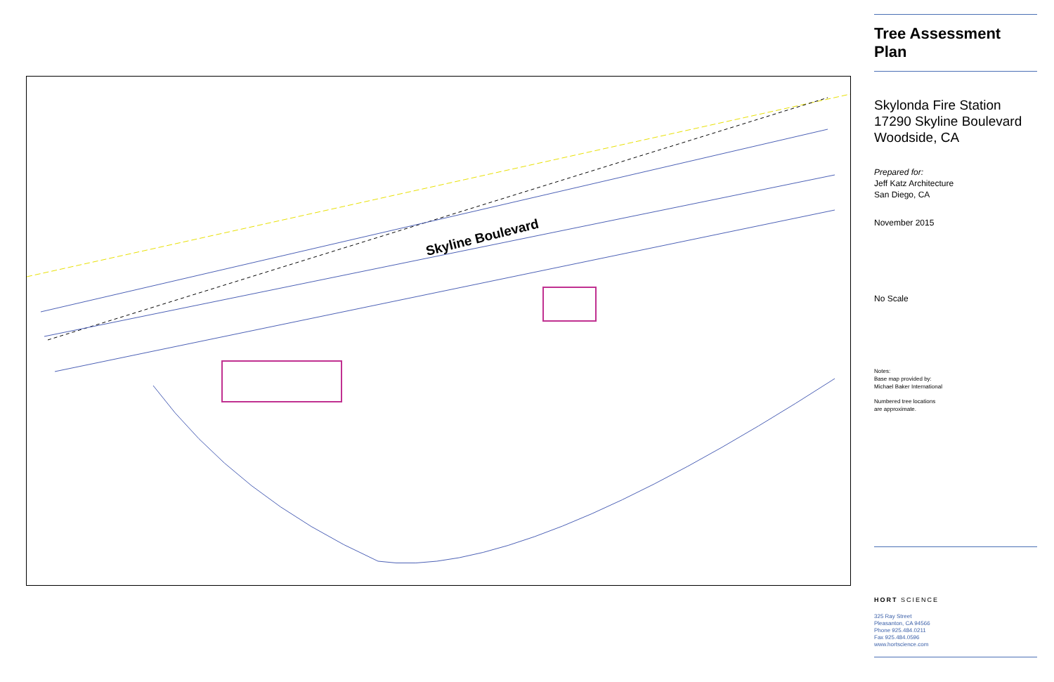Skyline Boulevard
Tree Assessment Plan
Skylonda Fire Station
17290 Skyline Boulevard
Woodside, CA
Prepared for:
Jeff Katz Architecture
San Diego, CA
November 2015
No Scale
Notes:
Base map provided by:
Michael Baker International
Numbered tree locations
are approximate.
HORT SCIENCE
325 Ray Street
Pleasanton, CA 94566
Phone 925.484.0211
Fax 925.484.0596
www.hortscience.com